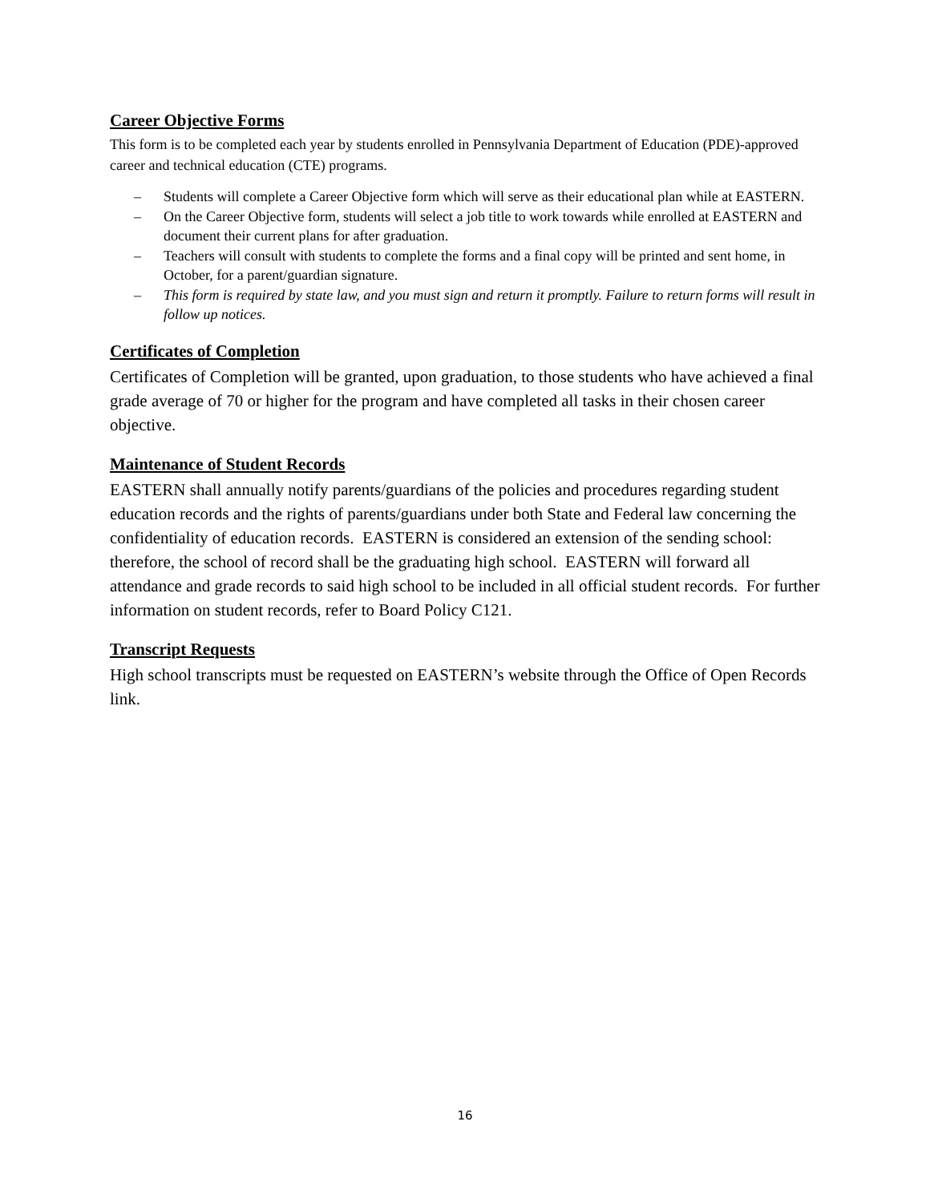Career Objective Forms
This form is to be completed each year by students enrolled in Pennsylvania Department of Education (PDE)-approved career and technical education (CTE) programs.
– Students will complete a Career Objective form which will serve as their educational plan while at EASTERN.
– On the Career Objective form, students will select a job title to work towards while enrolled at EASTERN and document their current plans for after graduation.
– Teachers will consult with students to complete the forms and a final copy will be printed and sent home, in October, for a parent/guardian signature.
– This form is required by state law, and you must sign and return it promptly. Failure to return forms will result in follow up notices.
Certificates of Completion
Certificates of Completion will be granted, upon graduation, to those students who have achieved a final grade average of 70 or higher for the program and have completed all tasks in their chosen career objective.
Maintenance of Student Records
EASTERN shall annually notify parents/guardians of the policies and procedures regarding student education records and the rights of parents/guardians under both State and Federal law concerning the confidentiality of education records. EASTERN is considered an extension of the sending school: therefore, the school of record shall be the graduating high school. EASTERN will forward all attendance and grade records to said high school to be included in all official student records. For further information on student records, refer to Board Policy C121.
Transcript Requests
High school transcripts must be requested on EASTERN’s website through the Office of Open Records link.
16